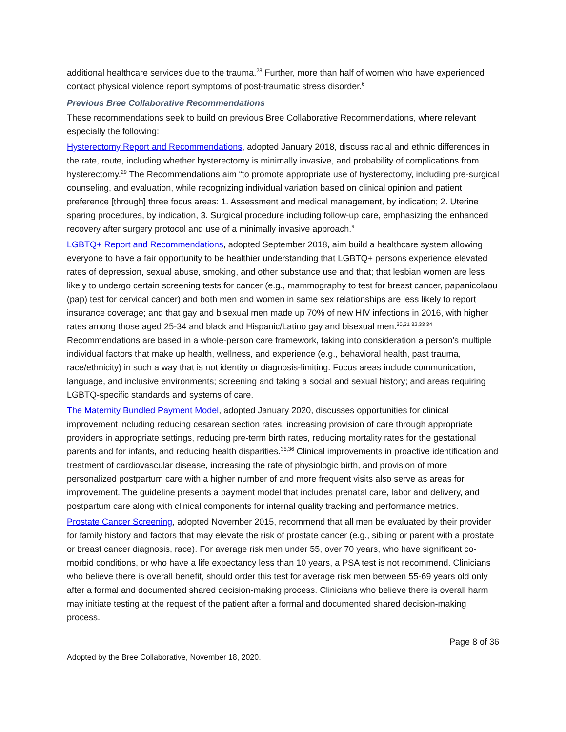additional healthcare services due to the trauma.<sup>28</sup> Further, more than half of women who have experienced contact physical violence report symptoms of post-traumatic stress disorder.<sup>6</sup>
Previous Bree Collaborative Recommendations
These recommendations seek to build on previous Bree Collaborative Recommendations, where relevant especially the following:
Hysterectomy Report and Recommendations, adopted January 2018, discuss racial and ethnic differences in the rate, route, including whether hysterectomy is minimally invasive, and probability of complications from hysterectomy.<sup>29</sup> The Recommendations aim “to promote appropriate use of hysterectomy, including pre-surgical counseling, and evaluation, while recognizing individual variation based on clinical opinion and patient preference [through] three focus areas: 1. Assessment and medical management, by indication; 2. Uterine sparing procedures, by indication, 3. Surgical procedure including follow-up care, emphasizing the enhanced recovery after surgery protocol and use of a minimally invasive approach.”
LGBTQ+ Report and Recommendations, adopted September 2018, aim build a healthcare system allowing everyone to have a fair opportunity to be healthier understanding that LGBTQ+ persons experience elevated rates of depression, sexual abuse, smoking, and other substance use and that; that lesbian women are less likely to undergo certain screening tests for cancer (e.g., mammography to test for breast cancer, papanicolaou (pap) test for cervical cancer) and both men and women in same sex relationships are less likely to report insurance coverage; and that gay and bisexual men made up 70% of new HIV infections in 2016, with higher rates among those aged 25-34 and black and Hispanic/Latino gay and bisexual men.<sup>30,31 32,33 34</sup> Recommendations are based in a whole-person care framework, taking into consideration a person’s multiple individual factors that make up health, wellness, and experience (e.g., behavioral health, past trauma, race/ethnicity) in such a way that is not identity or diagnosis-limiting. Focus areas include communication, language, and inclusive environments; screening and taking a social and sexual history; and areas requiring LGBTQ-specific standards and systems of care.
The Maternity Bundled Payment Model, adopted January 2020, discusses opportunities for clinical improvement including reducing cesarean section rates, increasing provision of care through appropriate providers in appropriate settings, reducing pre-term birth rates, reducing mortality rates for the gestational parents and for infants, and reducing health disparities.<sup>35,36</sup> Clinical improvements in proactive identification and treatment of cardiovascular disease, increasing the rate of physiologic birth, and provision of more personalized postpartum care with a higher number of and more frequent visits also serve as areas for improvement. The guideline presents a payment model that includes prenatal care, labor and delivery, and postpartum care along with clinical components for internal quality tracking and performance metrics.
Prostate Cancer Screening, adopted November 2015, recommend that all men be evaluated by their provider for family history and factors that may elevate the risk of prostate cancer (e.g., sibling or parent with a prostate or breast cancer diagnosis, race). For average risk men under 55, over 70 years, who have significant co-morbid conditions, or who have a life expectancy less than 10 years, a PSA test is not recommend. Clinicians who believe there is overall benefit, should order this test for average risk men between 55-69 years old only after a formal and documented shared decision-making process. Clinicians who believe there is overall harm may initiate testing at the request of the patient after a formal and documented shared decision-making process.
Page 8 of 36
Adopted by the Bree Collaborative, November 18, 2020.